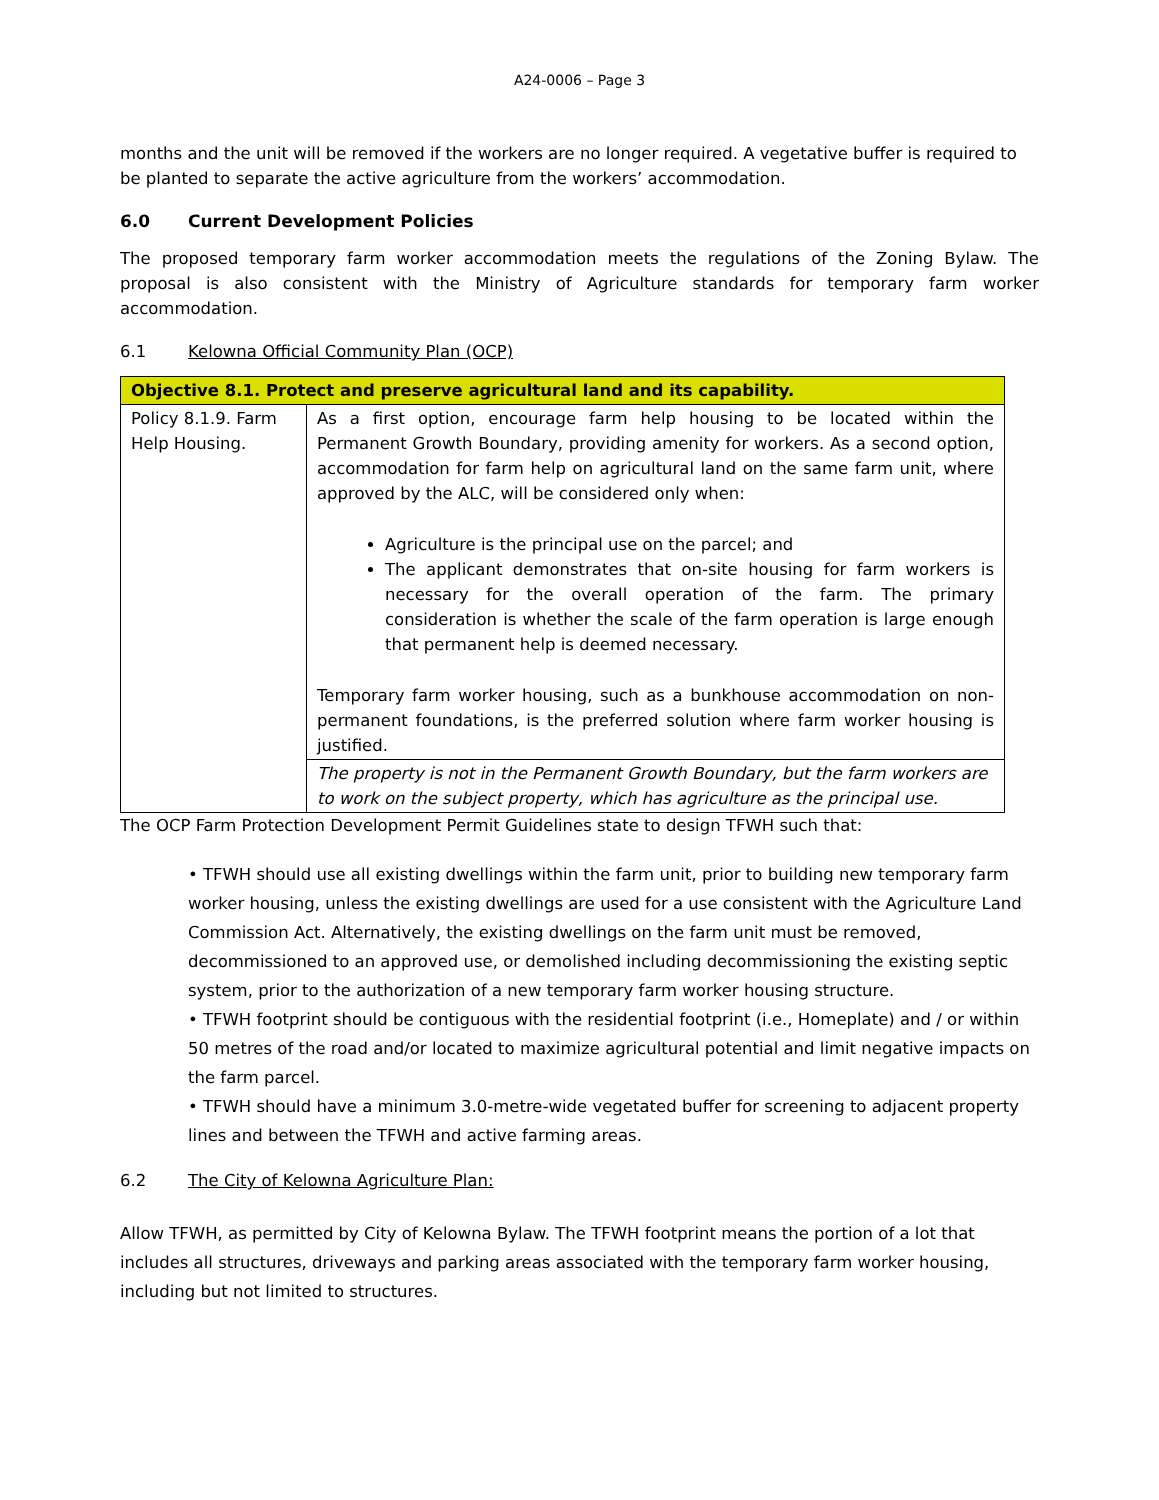A24-0006 – Page 3
months and the unit will be removed if the workers are no longer required. A vegetative buffer is required to be planted to separate the active agriculture from the workers’ accommodation.
6.0 Current Development Policies
The proposed temporary farm worker accommodation meets the regulations of the Zoning Bylaw. The proposal is also consistent with the Ministry of Agriculture standards for temporary farm worker accommodation.
6.1 Kelowna Official Community Plan (OCP)
| Objective 8.1. Protect and preserve agricultural land and its capability. | |
| Policy 8.1.9. Farm Help Housing. | As a first option, encourage farm help housing to be located within the Permanent Growth Boundary, providing amenity for workers. As a second option, accommodation for farm help on agricultural land on the same farm unit, where approved by the ALC, will be considered only when: Agriculture is the principal use on the parcel; and The applicant demonstrates that on-site housing for farm workers is necessary for the overall operation of the farm. The primary consideration is whether the scale of the farm operation is large enough that permanent help is deemed necessary. Temporary farm worker housing, such as a bunkhouse accommodation on non-permanent foundations, is the preferred solution where farm worker housing is justified. |
| | The property is not in the Permanent Growth Boundary, but the farm workers are to work on the subject property, which has agriculture as the principal use. |
The OCP Farm Protection Development Permit Guidelines state to design TFWH such that:
• TFWH should use all existing dwellings within the farm unit, prior to building new temporary farm worker housing, unless the existing dwellings are used for a use consistent with the Agriculture Land Commission Act. Alternatively, the existing dwellings on the farm unit must be removed, decommissioned to an approved use, or demolished including decommissioning the existing septic system, prior to the authorization of a new temporary farm worker housing structure.
• TFWH footprint should be contiguous with the residential footprint (i.e., Homeplate) and / or within 50 metres of the road and/or located to maximize agricultural potential and limit negative impacts on the farm parcel.
• TFWH should have a minimum 3.0-metre-wide vegetated buffer for screening to adjacent property lines and between the TFWH and active farming areas.
6.2 The City of Kelowna Agriculture Plan:
Allow TFWH, as permitted by City of Kelowna Bylaw. The TFWH footprint means the portion of a lot that includes all structures, driveways and parking areas associated with the temporary farm worker housing, including but not limited to structures.